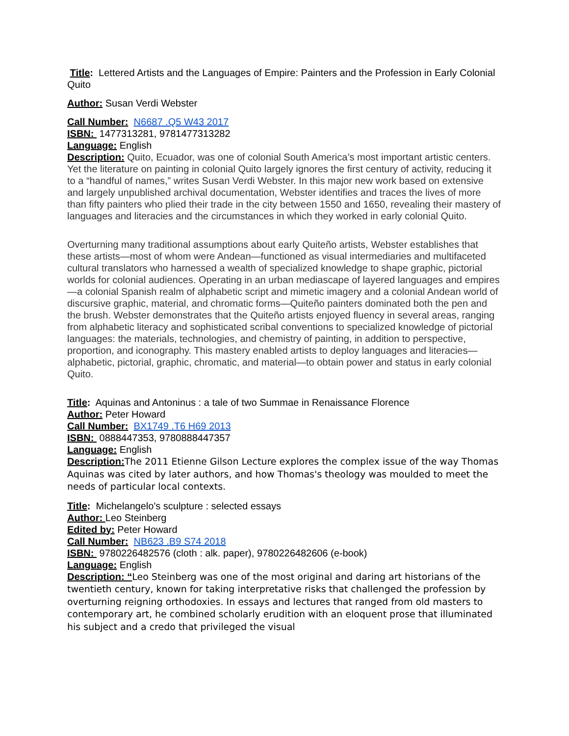Title: Lettered Artists and the Languages of Empire: Painters and the Profession in Early Colonial Quito
Author: Susan Verdi Webster
Call Number: N6687 .Q5 W43 2017
ISBN: 1477313281, 9781477313282
Language: English
Description: Quito, Ecuador, was one of colonial South America’s most important artistic centers. Yet the literature on painting in colonial Quito largely ignores the first century of activity, reducing it to a “handful of names,” writes Susan Verdi Webster. In this major new work based on extensive and largely unpublished archival documentation, Webster identifies and traces the lives of more than fifty painters who plied their trade in the city between 1550 and 1650, revealing their mastery of languages and literacies and the circumstances in which they worked in early colonial Quito.
Overturning many traditional assumptions about early Quiteño artists, Webster establishes that these artists—most of whom were Andean—functioned as visual intermediaries and multifaceted cultural translators who harnessed a wealth of specialized knowledge to shape graphic, pictorial worlds for colonial audiences. Operating in an urban mediascape of layered languages and empires—a colonial Spanish realm of alphabetic script and mimetic imagery and a colonial Andean world of discursive graphic, material, and chromatic forms—Quiteño painters dominated both the pen and the brush. Webster demonstrates that the Quiteño artists enjoyed fluency in several areas, ranging from alphabetic literacy and sophisticated scribal conventions to specialized knowledge of pictorial languages: the materials, technologies, and chemistry of painting, in addition to perspective, proportion, and iconography. This mastery enabled artists to deploy languages and literacies—alphabetic, pictorial, graphic, chromatic, and material—to obtain power and status in early colonial Quito.
Title: Aquinas and Antoninus : a tale of two Summae in Renaissance Florence
Author: Peter Howard
Call Number: BX1749 .T6 H69 2013
ISBN: 0888447353, 9780888447357
Language: English
Description: The 2011 Etienne Gilson Lecture explores the complex issue of the way Thomas Aquinas was cited by later authors, and how Thomas's theology was moulded to meet the needs of particular local contexts.
Title: Michelangelo's sculpture : selected essays
Author: Leo Steinberg
Edited by: Peter Howard
Call Number: NB623 .B9 S74 2018
ISBN: 9780226482576 (cloth : alk. paper), 9780226482606 (e-book)
Language: English
Description: “Leo Steinberg was one of the most original and daring art historians of the twentieth century, known for taking interpretative risks that challenged the profession by overturning reigning orthodoxies. In essays and lectures that ranged from old masters to contemporary art, he combined scholarly erudition with an eloquent prose that illuminated his subject and a credo that privileged the visual